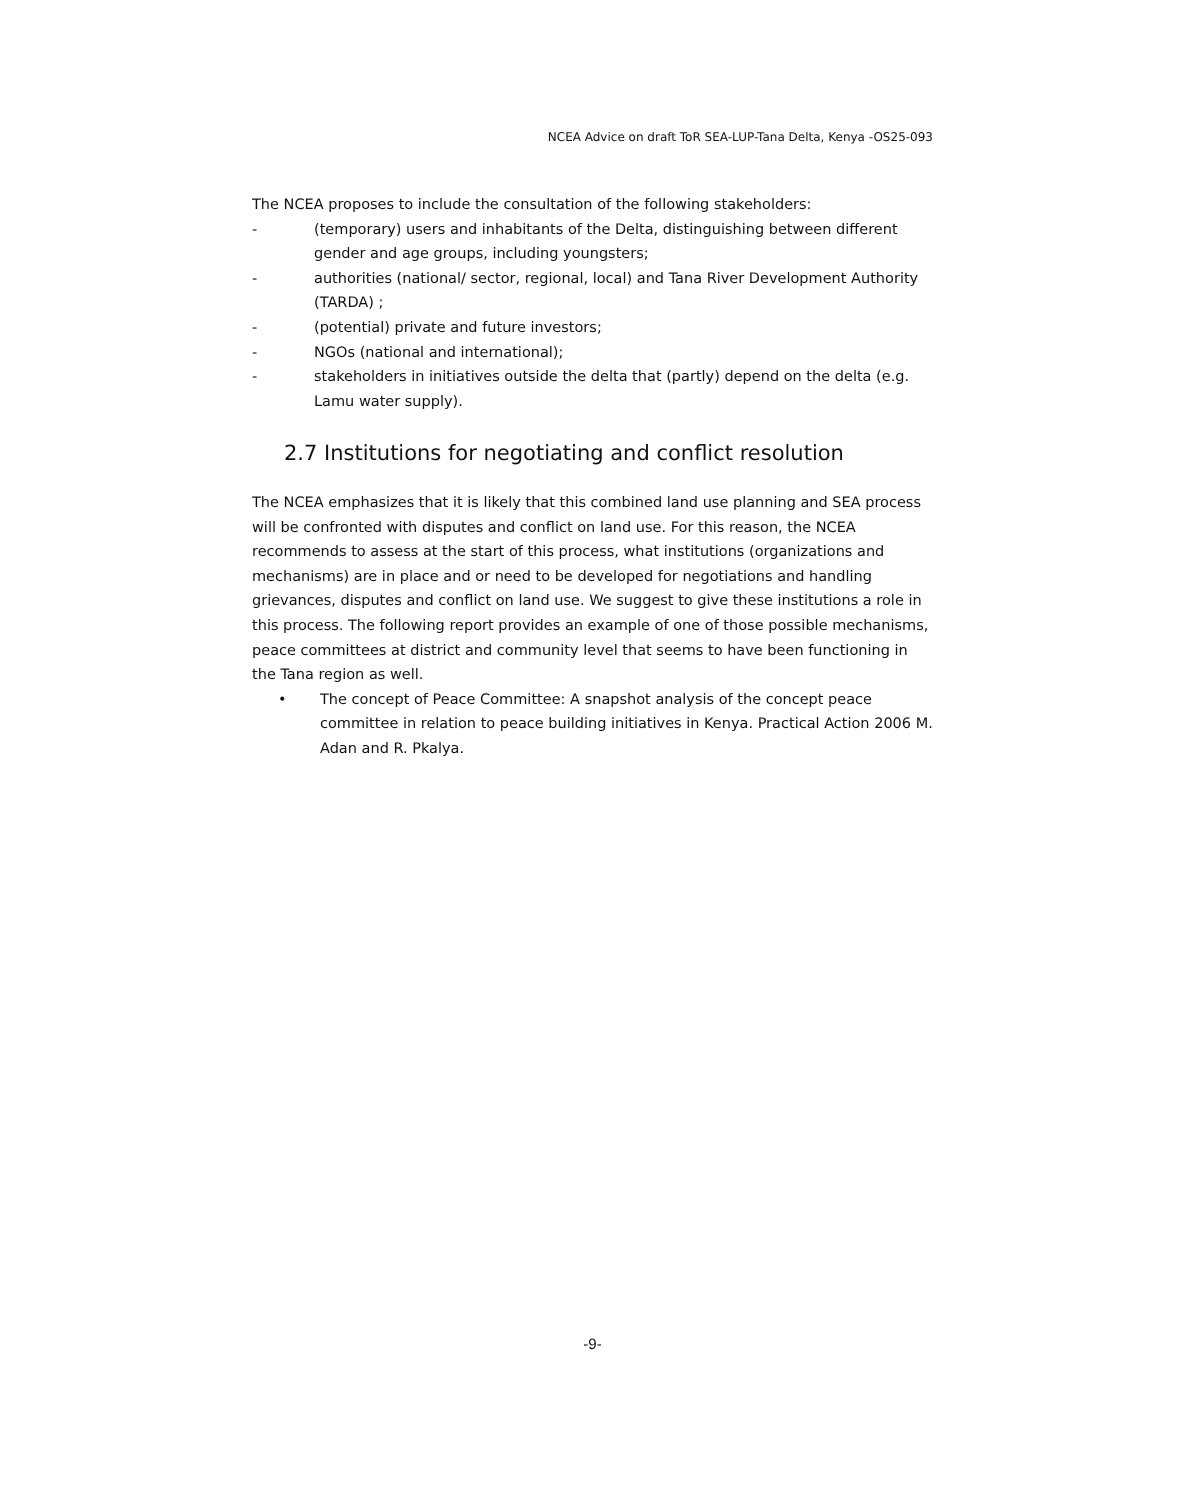NCEA Advice on draft ToR SEA-LUP-Tana Delta, Kenya -OS25-093
The NCEA proposes to include the consultation of the following stakeholders:
- (temporary) users and inhabitants of the Delta, distinguishing between different gender and age groups, including youngsters;
- authorities (national/ sector, regional, local) and Tana River Development Authority (TARDA) ;
- (potential) private and future investors;
- NGOs (national and international);
- stakeholders in initiatives outside the delta that (partly) depend on the delta (e.g. Lamu water supply).
2.7 Institutions for negotiating and conflict resolution
The NCEA emphasizes that it is likely that this combined land use planning and SEA process will be confronted with disputes and conflict on land use. For this reason, the NCEA recommends to assess at the start of this process, what institutions (organizations and mechanisms) are in place and or need to be developed for negotiations and handling grievances, disputes and conflict on land use. We suggest to give these institutions a role in this process. The following report provides an example of one of those possible mechanisms, peace committees at district and community level that seems to have been functioning in the Tana region as well.
• The concept of Peace Committee: A snapshot analysis of the concept peace committee in relation to peace building initiatives in Kenya. Practical Action 2006 M. Adan and R. Pkalya.
-9-